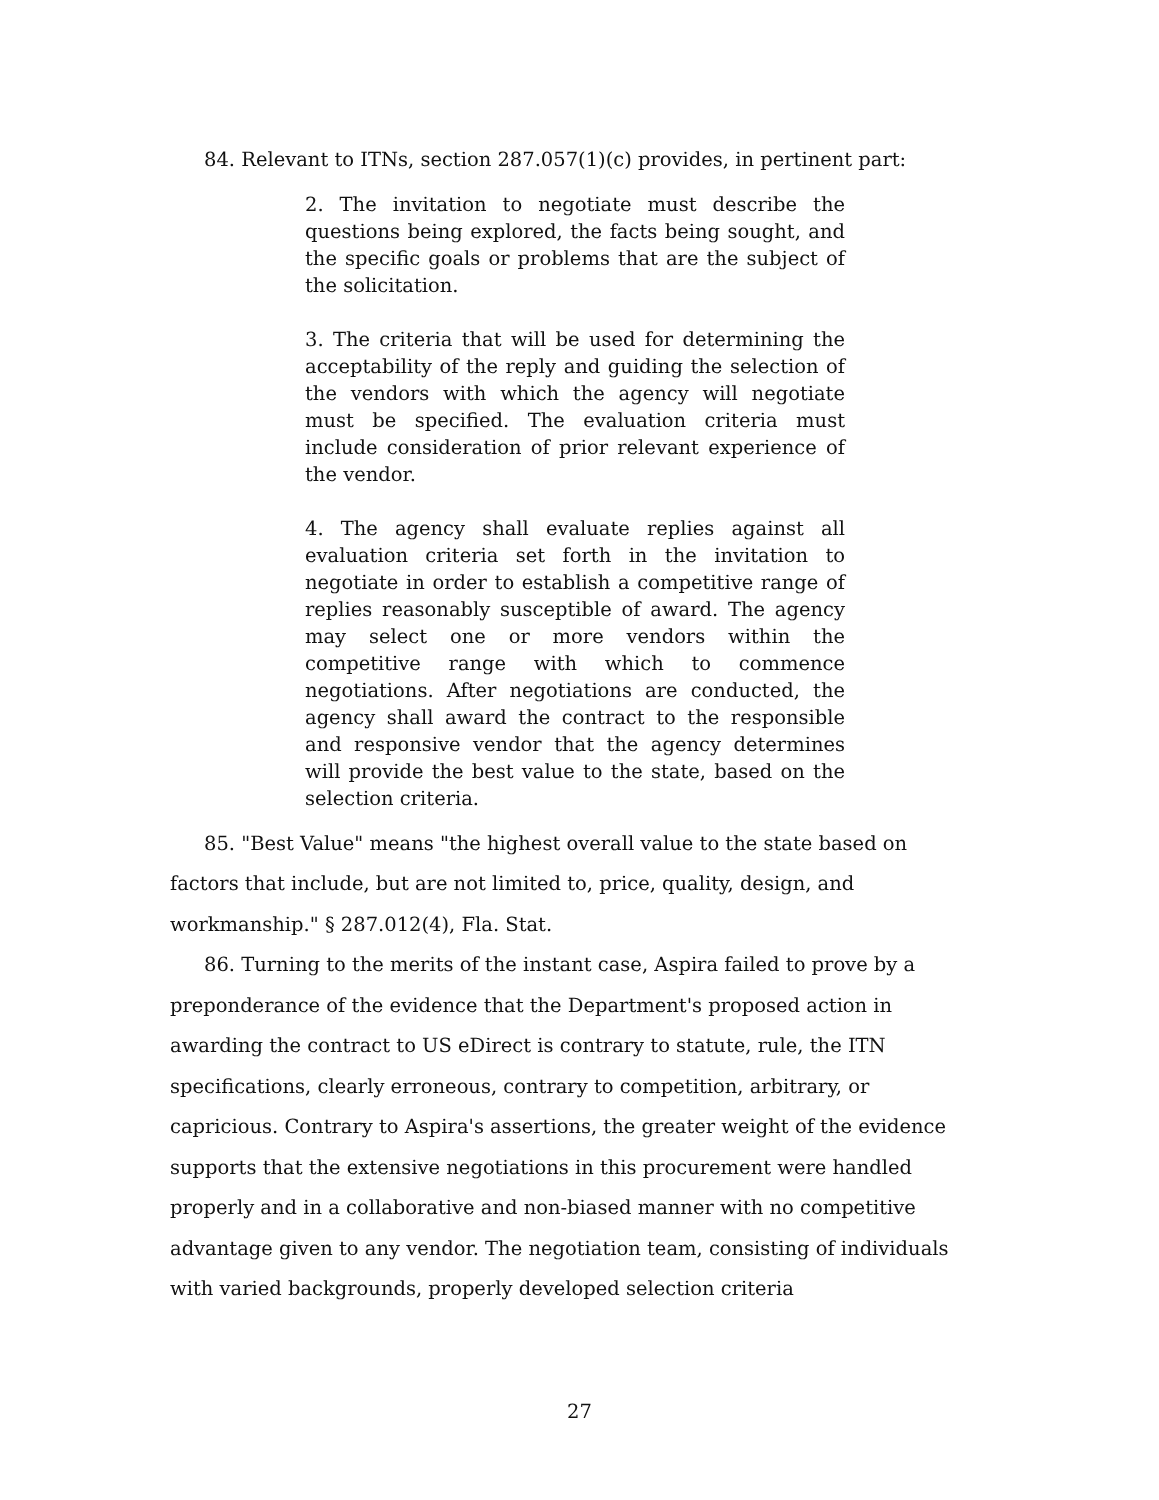84. Relevant to ITNs, section 287.057(1)(c) provides, in pertinent part:
2. The invitation to negotiate must describe the questions being explored, the facts being sought, and the specific goals or problems that are the subject of the solicitation.
3. The criteria that will be used for determining the acceptability of the reply and guiding the selection of the vendors with which the agency will negotiate must be specified. The evaluation criteria must include consideration of prior relevant experience of the vendor.
4. The agency shall evaluate replies against all evaluation criteria set forth in the invitation to negotiate in order to establish a competitive range of replies reasonably susceptible of award. The agency may select one or more vendors within the competitive range with which to commence negotiations. After negotiations are conducted, the agency shall award the contract to the responsible and responsive vendor that the agency determines will provide the best value to the state, based on the selection criteria.
85. "Best Value" means "the highest overall value to the state based on factors that include, but are not limited to, price, quality, design, and workmanship." § 287.012(4), Fla. Stat.
86. Turning to the merits of the instant case, Aspira failed to prove by a preponderance of the evidence that the Department's proposed action in awarding the contract to US eDirect is contrary to statute, rule, the ITN specifications, clearly erroneous, contrary to competition, arbitrary, or capricious. Contrary to Aspira's assertions, the greater weight of the evidence supports that the extensive negotiations in this procurement were handled properly and in a collaborative and non-biased manner with no competitive advantage given to any vendor. The negotiation team, consisting of individuals with varied backgrounds, properly developed selection criteria
27